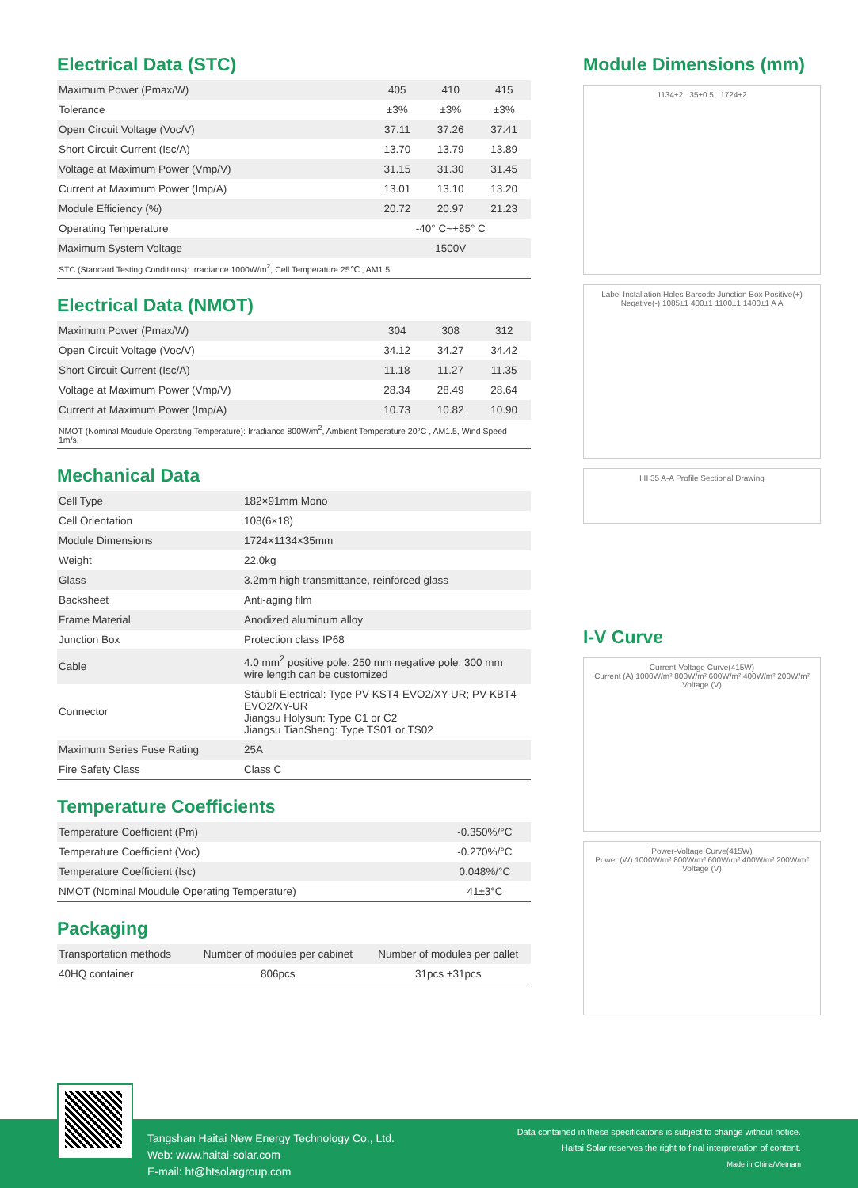Electrical Data (STC)
| Maximum Power (Pmax/W) | 405 | 410 | 415 |
| Tolerance | ±3% | ±3% | ±3% |
| Open Circuit Voltage (Voc/V) | 37.11 | 37.26 | 37.41 |
| Short Circuit Current (Isc/A) | 13.70 | 13.79 | 13.89 |
| Voltage at Maximum Power (Vmp/V) | 31.15 | 31.30 | 31.45 |
| Current at Maximum Power (Imp/A) | 13.01 | 13.10 | 13.20 |
| Module Efficiency (%) | 20.72 | 20.97 | 21.23 |
| Operating Temperature | -40° C~+85° C | | |
| Maximum System Voltage | 1500V | | |
| STC (Standard Testing Conditions): Irradiance 1000W/m<sup>2</sup>, Cell Temperature 25℃ , AM1.5 | | | |
Electrical Data (NMOT)
| Maximum Power (Pmax/W) | 304 | 308 | 312 |
| Open Circuit Voltage (Voc/V) | 34.12 | 34.27 | 34.42 |
| Short Circuit Current (Isc/A) | 11.18 | 11.27 | 11.35 |
| Voltage at Maximum Power (Vmp/V) | 28.34 | 28.49 | 28.64 |
| Current at Maximum Power (Imp/A) | 10.73 | 10.82 | 10.90 |
| NMOT (Nominal Moudule Operating Temperature): Irradiance 800W/m<sup>2</sup>, Ambient Temperature 20°C , AM1.5, Wind Speed 1m/s. | | | |
Mechanical Data
| Cell Type | 182×91mm Mono |
| Cell Orientation | 108(6×18) |
| Module Dimensions | 1724×1134×35mm |
| Weight | 22.0kg |
| Glass | 3.2mm high transmittance, reinforced glass |
| Backsheet | Anti-aging film |
| Frame Material | Anodized aluminum alloy |
| Junction Box | Protection class IP68 |
| Cable | 4.0 mm<sup>2</sup> positive pole: 250 mm negative pole: 300 mm wire length can be customized |
| Connector | Stäubli Electrical: Type PV-KST4-EVO2/XY-UR; PV-KBT4-EVO2/XY-UR Jiangsu Holysun: Type C1 or C2 Jiangsu TianSheng: Type TS01 or TS02 |
| Maximum Series Fuse Rating | 25A |
| Fire Safety Class | Class C |
Temperature Coefficients
| Temperature Coefficient (Pm) | -0.350%/°C |
| Temperature Coefficient (Voc) | -0.270%/°C |
| Temperature Coefficient (Isc) | 0.048%/°C |
| NMOT (Nominal Moudule Operating Temperature) | 41±3°C |
Packaging
| Transportation methods | Number of modules per cabinet | Number of modules per pallet |
| 40HQ container | 806pcs | 31pcs +31pcs |
Module Dimensions (mm)
1134±2 35±0.5 1724±2
Label Installation Holes Barcode Junction Box Positive(+) Negative(-) 1085±1 400±1 1100±1 1400±1 A A
I II 35 A-A Profile Sectional Drawing
I-V Curve
Current-Voltage Curve(415W)
Current (A) 1000W/m² 800W/m² 600W/m² 400W/m² 200W/m² Voltage (V)
Power-Voltage Curve(415W)
Power (W) 1000W/m² 800W/m² 600W/m² 400W/m² 200W/m² Voltage (V)
Tangshan Haitai New Energy Technology Co., Ltd.
Web: www.haitai-solar.com
E-mail: ht@htsolargroup.com
Data contained in these specifications is subject to change without notice.
Haitai Solar reserves the right to final interpretation of content.
Made in China/Vietnam